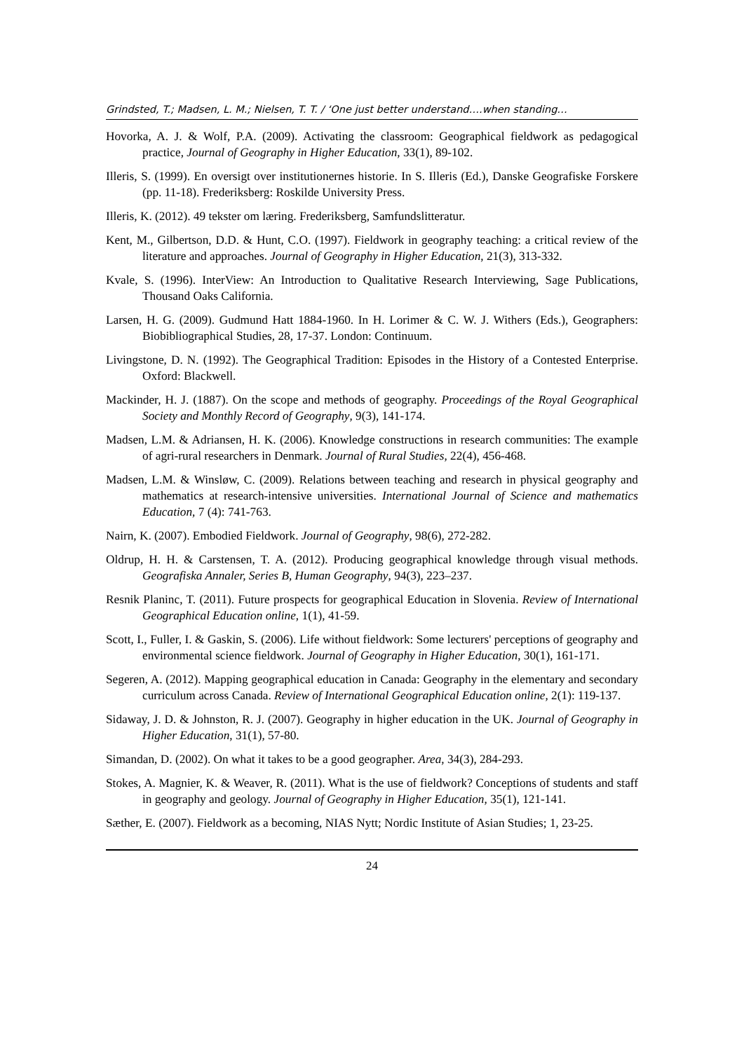Grindsted, T.; Madsen, L. M.; Nielsen, T. T. / ‘One just better understand….when standing…
Hovorka, A. J. & Wolf, P.A. (2009). Activating the classroom: Geographical fieldwork as pedagogical practice, Journal of Geography in Higher Education, 33(1), 89-102.
Illeris, S. (1999). En oversigt over institutionernes historie. In S. Illeris (Ed.), Danske Geografiske Forskere (pp. 11-18). Frederiksberg: Roskilde University Press.
Illeris, K. (2012). 49 tekster om læring. Frederiksberg, Samfundslitteratur.
Kent, M., Gilbertson, D.D. & Hunt, C.O. (1997). Fieldwork in geography teaching: a critical review of the literature and approaches. Journal of Geography in Higher Education, 21(3), 313-332.
Kvale, S. (1996). InterView: An Introduction to Qualitative Research Interviewing, Sage Publications, Thousand Oaks California.
Larsen, H. G. (2009). Gudmund Hatt 1884-1960. In H. Lorimer & C. W. J. Withers (Eds.), Geographers: Biobibliographical Studies, 28, 17-37. London: Continuum.
Livingstone, D. N. (1992). The Geographical Tradition: Episodes in the History of a Contested Enterprise. Oxford: Blackwell.
Mackinder, H. J. (1887). On the scope and methods of geography. Proceedings of the Royal Geographical Society and Monthly Record of Geography, 9(3), 141-174.
Madsen, L.M. & Adriansen, H. K. (2006). Knowledge constructions in research communities: The example of agri-rural researchers in Denmark. Journal of Rural Studies, 22(4), 456-468.
Madsen, L.M. & Winsløw, C. (2009). Relations between teaching and research in physical geography and mathematics at research-intensive universities. International Journal of Science and mathematics Education, 7 (4): 741-763.
Nairn, K. (2007). Embodied Fieldwork. Journal of Geography, 98(6), 272-282.
Oldrup, H. H. & Carstensen, T. A. (2012). Producing geographical knowledge through visual methods. Geografiska Annaler, Series B, Human Geography, 94(3), 223–237.
Resnik Planinc, T. (2011). Future prospects for geographical Education in Slovenia. Review of International Geographical Education online, 1(1), 41-59.
Scott, I., Fuller, I. & Gaskin, S. (2006). Life without fieldwork: Some lecturers' perceptions of geography and environmental science fieldwork. Journal of Geography in Higher Education, 30(1), 161-171.
Segeren, A. (2012). Mapping geographical education in Canada: Geography in the elementary and secondary curriculum across Canada. Review of International Geographical Education online, 2(1): 119-137.
Sidaway, J. D. & Johnston, R. J. (2007). Geography in higher education in the UK. Journal of Geography in Higher Education, 31(1), 57-80.
Simandan, D. (2002). On what it takes to be a good geographer. Area, 34(3), 284-293.
Stokes, A. Magnier, K. & Weaver, R. (2011). What is the use of fieldwork? Conceptions of students and staff in geography and geology. Journal of Geography in Higher Education, 35(1), 121-141.
Sæther, E. (2007). Fieldwork as a becoming, NIAS Nytt; Nordic Institute of Asian Studies; 1, 23-25.
24